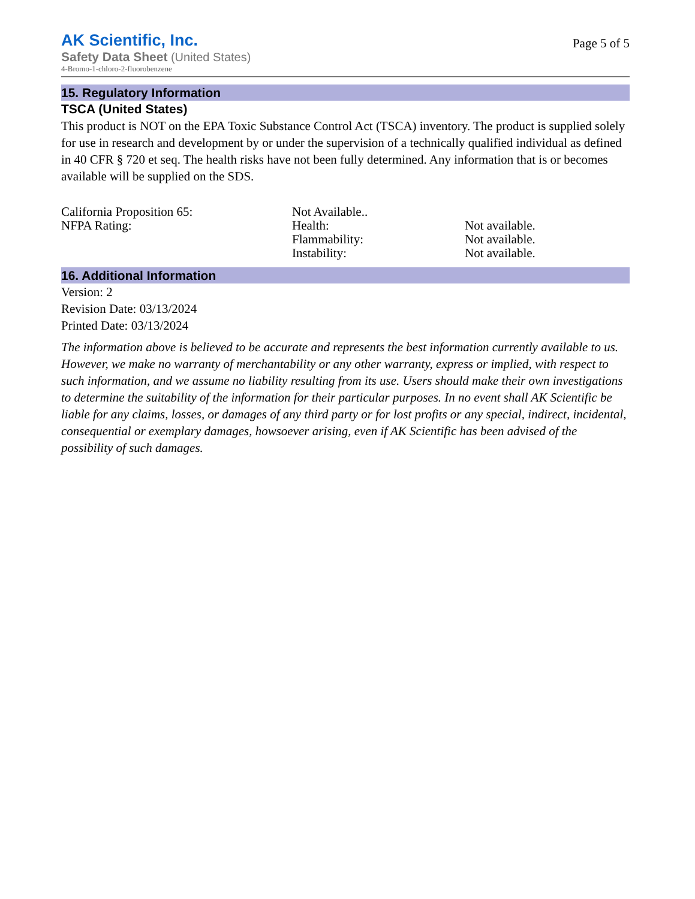AK Scientific, Inc.
Safety Data Sheet (United States)
4-Bromo-1-chloro-2-fluorobenzene
Page 5 of 5
15. Regulatory Information
TSCA (United States)
This product is NOT on the EPA Toxic Substance Control Act (TSCA) inventory. The product is supplied solely for use in research and development by or under the supervision of a technically qualified individual as defined in 40 CFR § 720 et seq. The health risks have not been fully determined. Any information that is or becomes available will be supplied on the SDS.
| California Proposition 65: | Not Available.. | |
| NFPA Rating: | Health: | Not available. |
| | Flammability: | Not available. |
| | Instability: | Not available. |
16. Additional Information
Version: 2
Revision Date: 03/13/2024
Printed Date: 03/13/2024
The information above is believed to be accurate and represents the best information currently available to us. However, we make no warranty of merchantability or any other warranty, express or implied, with respect to such information, and we assume no liability resulting from its use. Users should make their own investigations to determine the suitability of the information for their particular purposes. In no event shall AK Scientific be liable for any claims, losses, or damages of any third party or for lost profits or any special, indirect, incidental, consequential or exemplary damages, howsoever arising, even if AK Scientific has been advised of the possibility of such damages.